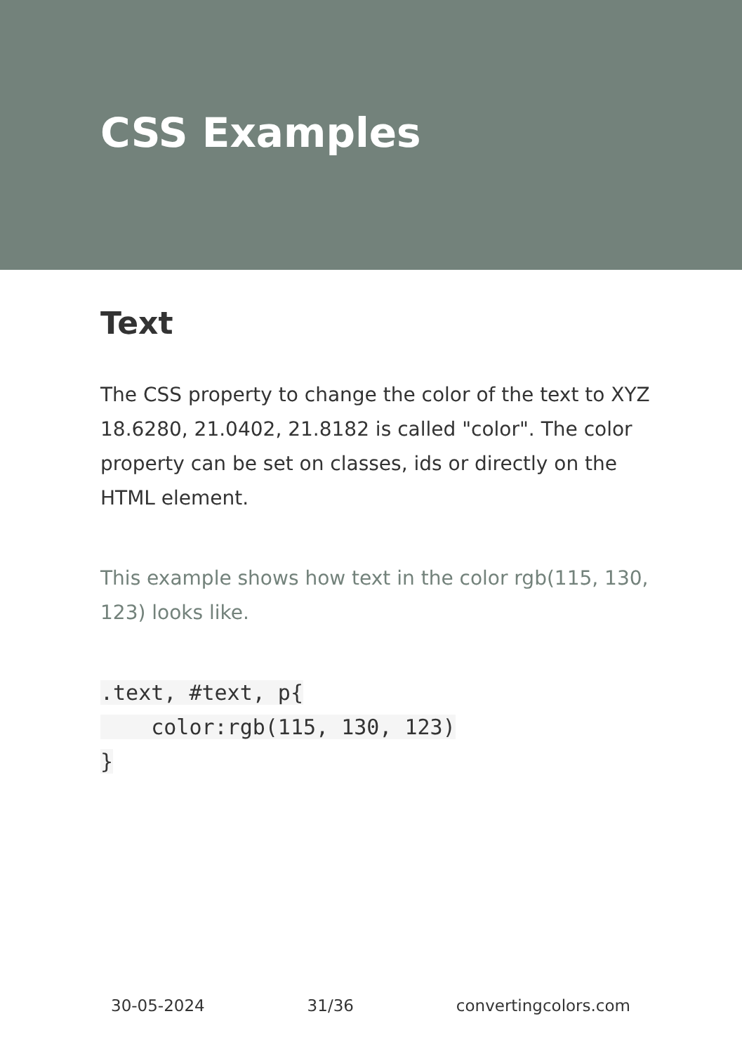CSS Examples
Text
The CSS property to change the color of the text to XYZ 18.6280, 21.0402, 21.8182 is called "color". The color property can be set on classes, ids or directly on the HTML element.
This example shows how text in the color rgb(115, 130, 123) looks like.
.text, #text, p{
    color:rgb(115, 130, 123)
}
30-05-2024 31/36 convertingcolors.com